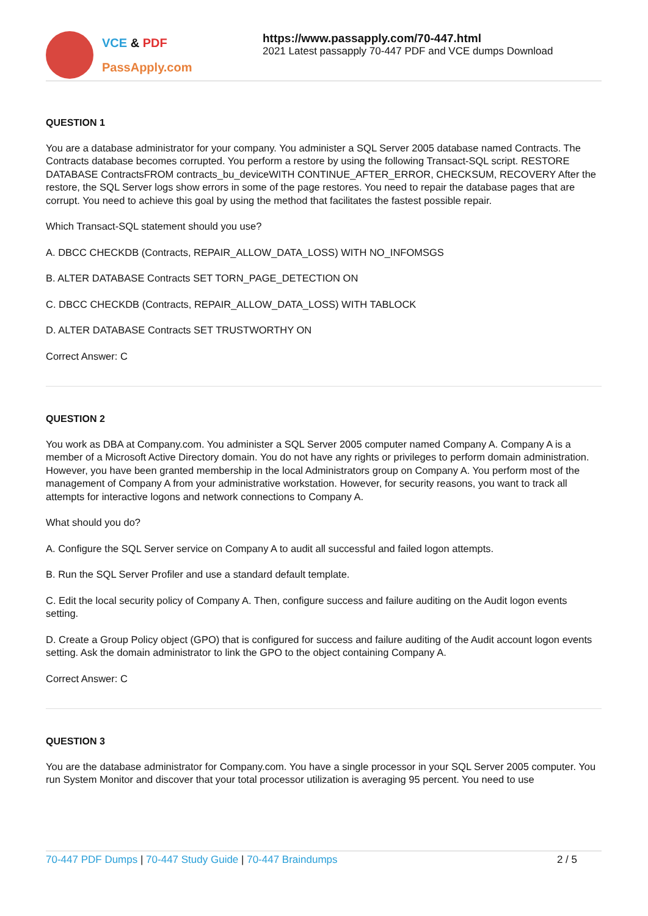VCE & PDF
PassApply.com
https://www.passapply.com/70-447.html
2021 Latest passapply 70-447 PDF and VCE dumps Download
QUESTION 1
You are a database administrator for your company. You administer a SQL Server 2005 database named Contracts. The Contracts database becomes corrupted. You perform a restore by using the following Transact-SQL script. RESTORE DATABASE ContractsFROM contracts_bu_deviceWITH CONTINUE_AFTER_ERROR, CHECKSUM, RECOVERY After the restore, the SQL Server logs show errors in some of the page restores. You need to repair the database pages that are corrupt. You need to achieve this goal by using the method that facilitates the fastest possible repair.
Which Transact-SQL statement should you use?
A. DBCC CHECKDB (Contracts, REPAIR_ALLOW_DATA_LOSS) WITH NO_INFOMSGS
B. ALTER DATABASE Contracts SET TORN_PAGE_DETECTION ON
C. DBCC CHECKDB (Contracts, REPAIR_ALLOW_DATA_LOSS) WITH TABLOCK
D. ALTER DATABASE Contracts SET TRUSTWORTHY ON
Correct Answer: C
QUESTION 2
You work as DBA at Company.com. You administer a SQL Server 2005 computer named Company A. Company A is a member of a Microsoft Active Directory domain. You do not have any rights or privileges to perform domain administration. However, you have been granted membership in the local Administrators group on Company A. You perform most of the management of Company A from your administrative workstation. However, for security reasons, you want to track all attempts for interactive logons and network connections to Company A.
What should you do?
A. Configure the SQL Server service on Company A to audit all successful and failed logon attempts.
B. Run the SQL Server Profiler and use a standard default template.
C. Edit the local security policy of Company A. Then, configure success and failure auditing on the Audit logon events setting.
D. Create a Group Policy object (GPO) that is configured for success and failure auditing of the Audit account logon events setting. Ask the domain administrator to link the GPO to the object containing Company A.
Correct Answer: C
QUESTION 3
You are the database administrator for Company.com. You have a single processor in your SQL Server 2005 computer. You run System Monitor and discover that your total processor utilization is averaging 95 percent. You need to use
70-447 PDF Dumps | 70-447 Study Guide | 70-447 Braindumps
2 / 5